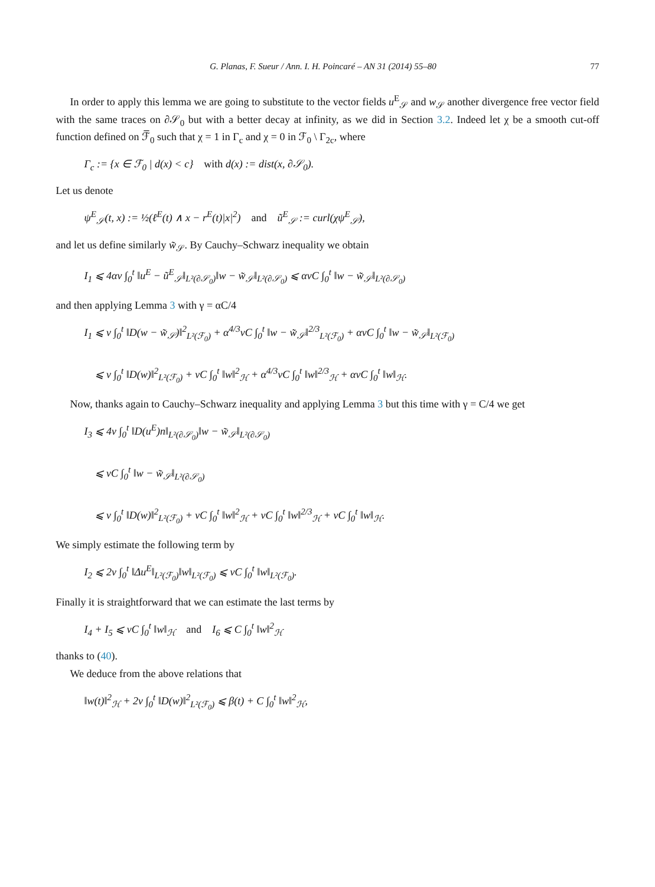G. Planas, F. Sueur / Ann. I. H. Poincaré – AN 31 (2014) 55–80 77
In order to apply this lemma we are going to substitute to the vector fields u<sup>E</sup><sub>𝒮</sub> and w<sub>𝒮</sub> another divergence free vector field with the same traces on ∂𝒮<sub>0</sub> but with a better decay at infinity, as we did in Section 3.2. Indeed let χ be a smooth cut-off function defined on ℱ̅<sub>0</sub> such that χ = 1 in Γ<sub>c</sub> and χ = 0 in ℱ<sub>0</sub> \ Γ<sub>2c</sub>, where
Γ<sub>c</sub> := {x ∈ ℱ<sub>0</sub> | d(x) < c} with d(x) := dist(x, ∂𝒮<sub>0</sub>).
Let us denote
ψ<sup>E</sup><sub>𝒮</sub>(t, x) := ½(ℓ<sup>E</sup>(t) ∧ x − r<sup>E</sup>(t)|x|<sup>2</sup>) and ũ<sup>E</sup><sub>𝒮</sub> := curl(χψ<sup>E</sup><sub>𝒮</sub>),
and let us define similarly w̃<sub>𝒮</sub>. By Cauchy–Schwarz inequality we obtain
I<sub>1</sub> ⩽ 4αν ∫<sub>0</sub><sup>t</sup> ‖u<sup>E</sup> − ũ<sup>E</sup><sub>𝒮</sub>‖<sub>L²(∂𝒮<sub>0</sub>)</sub>‖w − w̃<sub>𝒮</sub>‖<sub>L²(∂𝒮<sub>0</sub>)</sub> ⩽ ανC ∫<sub>0</sub><sup>t</sup> ‖w − w̃<sub>𝒮</sub>‖<sub>L²(∂𝒮<sub>0</sub>)</sub>
and then applying Lemma 3 with γ = αC/4
I<sub>1</sub> ⩽ ν ∫<sub>0</sub><sup>t</sup> ‖D(w − w̃<sub>𝒮</sub>)‖<sup>2</sup><sub>L²(ℱ<sub>0</sub>)</sub> + α<sup>4/3</sup>νC ∫<sub>0</sub><sup>t</sup> ‖w − w̃<sub>𝒮</sub>‖<sup>2/3</sup><sub>L²(ℱ<sub>0</sub>)</sub> + ανC ∫<sub>0</sub><sup>t</sup> ‖w − w̃<sub>𝒮</sub>‖<sub>L²(ℱ<sub>0</sub>)</sub>
⩽ ν ∫<sub>0</sub><sup>t</sup> ‖D(w)‖<sup>2</sup><sub>L²(ℱ<sub>0</sub>)</sub> + νC ∫<sub>0</sub><sup>t</sup> ‖w‖<sup>2</sup><sub>ℋ</sub> + α<sup>4/3</sup>νC ∫<sub>0</sub><sup>t</sup> ‖w‖<sup>2/3</sup><sub>ℋ</sub> + ανC ∫<sub>0</sub><sup>t</sup> ‖w‖<sub>ℋ</sub>.
Now, thanks again to Cauchy–Schwarz inequality and applying Lemma 3 but this time with γ = C/4 we get
I<sub>3</sub> ⩽ 4ν ∫<sub>0</sub><sup>t</sup> ‖D(u<sup>E</sup>)n‖<sub>L²(∂𝒮<sub>0</sub>)</sub>‖w − w̃<sub>𝒮</sub>‖<sub>L²(∂𝒮<sub>0</sub>)</sub>
⩽ νC ∫<sub>0</sub><sup>t</sup> ‖w − w̃<sub>𝒮</sub>‖<sub>L²(∂𝒮<sub>0</sub>)</sub>
⩽ ν ∫<sub>0</sub><sup>t</sup> ‖D(w)‖<sup>2</sup><sub>L²(ℱ<sub>0</sub>)</sub> + νC ∫<sub>0</sub><sup>t</sup> ‖w‖<sup>2</sup><sub>ℋ</sub> + νC ∫<sub>0</sub><sup>t</sup> ‖w‖<sup>2/3</sup><sub>ℋ</sub> + νC ∫<sub>0</sub><sup>t</sup> ‖w‖<sub>ℋ</sub>.
We simply estimate the following term by
I<sub>2</sub> ⩽ 2ν ∫<sub>0</sub><sup>t</sup> ‖Δu<sup>E</sup>‖<sub>L²(ℱ<sub>0</sub>)</sub>‖w‖<sub>L²(ℱ<sub>0</sub>)</sub> ⩽ νC ∫<sub>0</sub><sup>t</sup> ‖w‖<sub>L²(ℱ<sub>0</sub>)</sub>.
Finally it is straightforward that we can estimate the last terms by
I<sub>4</sub> + I<sub>5</sub> ⩽ νC ∫<sub>0</sub><sup>t</sup> ‖w‖<sub>ℋ</sub> and I<sub>6</sub> ⩽ C ∫<sub>0</sub><sup>t</sup> ‖w‖<sup>2</sup><sub>ℋ</sub>
thanks to (40).
We deduce from the above relations that
‖w(t)‖<sup>2</sup><sub>ℋ</sub> + 2ν ∫<sub>0</sub><sup>t</sup> ‖D(w)‖<sup>2</sup><sub>L²(ℱ<sub>0</sub>)</sub> ⩽ β(t) + C ∫<sub>0</sub><sup>t</sup> ‖w‖<sup>2</sup><sub>ℋ</sub>,